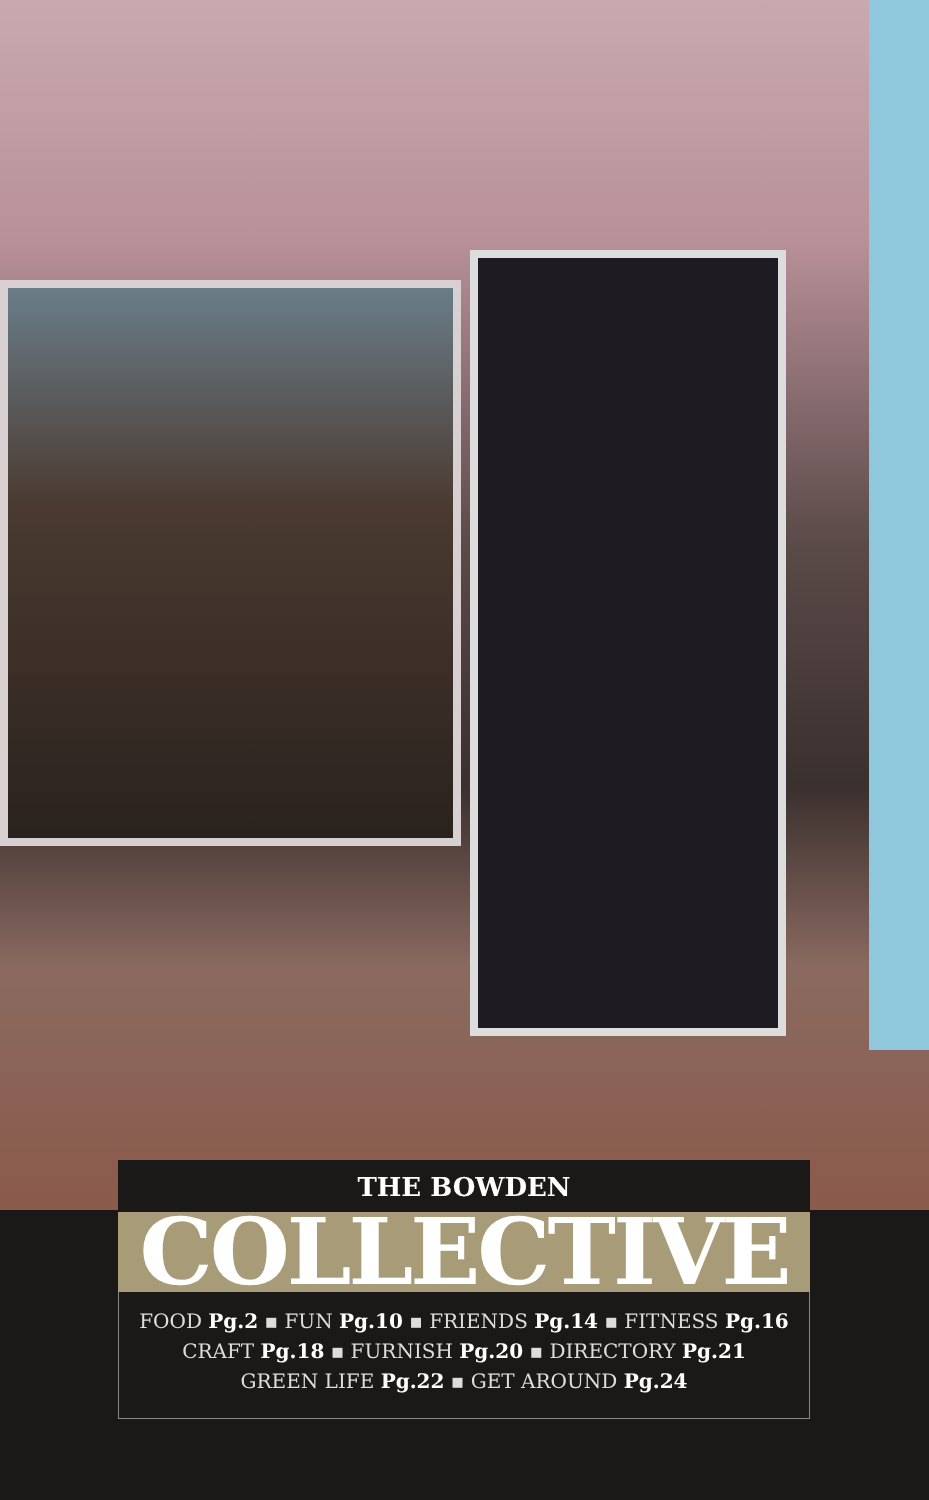THE BOWDEN
COLLECTIVE
FOOD Pg.2 ▪ FUN Pg.10 ▪ FRIENDS Pg.14 ▪ FITNESS Pg.16
CRAFT Pg.18 ▪ FURNISH Pg.20 ▪ DIRECTORY Pg.21
GREEN LIFE Pg.22 ▪ GET AROUND Pg.24